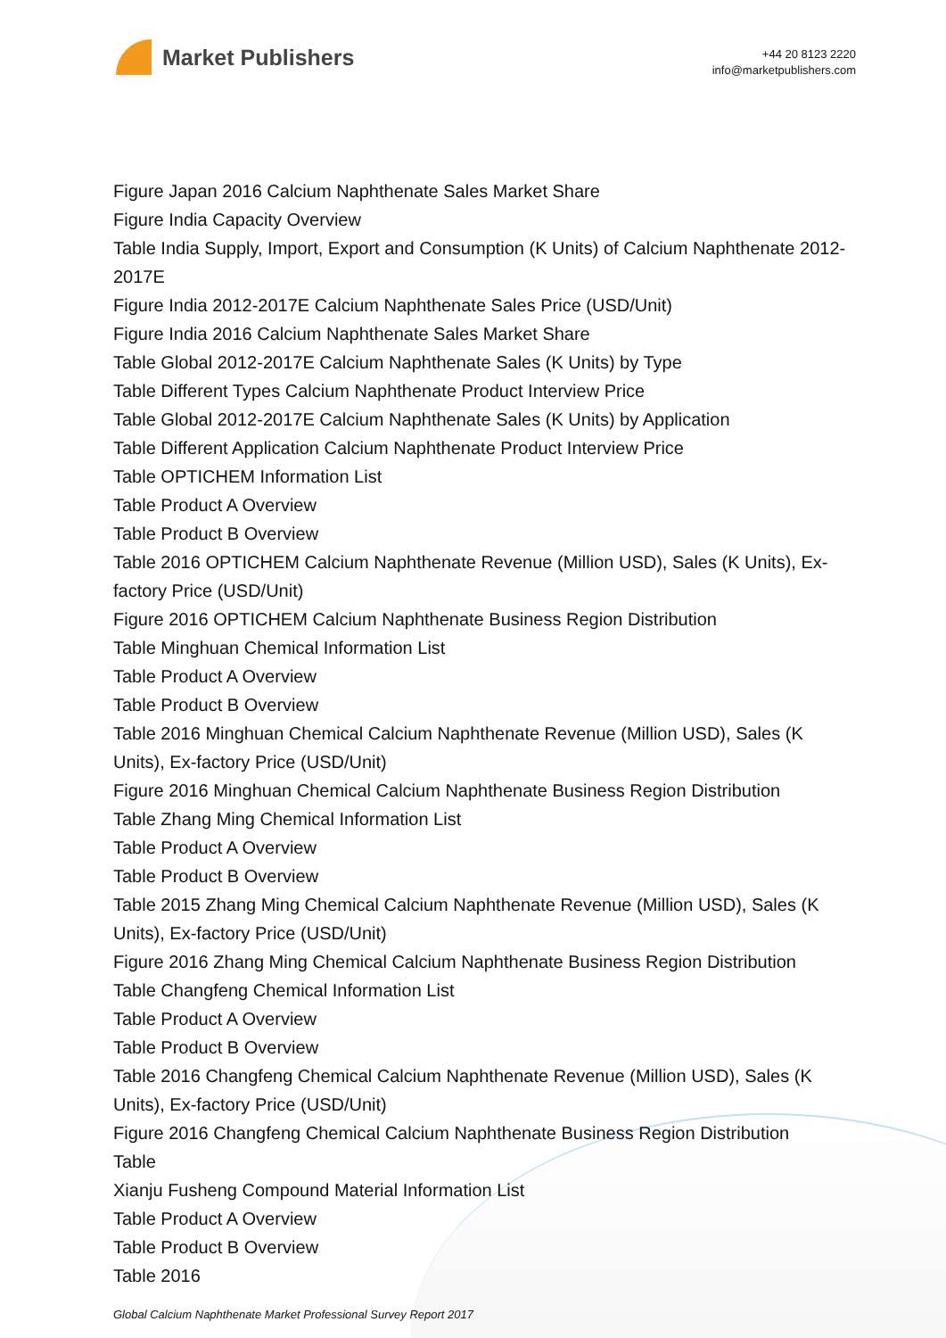Market Publishers
+44 20 8123 2220
info@marketpublishers.com
Figure Japan 2016 Calcium Naphthenate Sales Market Share
Figure India Capacity Overview
Table India Supply, Import, Export and Consumption (K Units) of Calcium Naphthenate 2012-2017E
Figure India 2012-2017E Calcium Naphthenate Sales Price (USD/Unit)
Figure India 2016 Calcium Naphthenate Sales Market Share
Table Global 2012-2017E Calcium Naphthenate Sales (K Units) by Type
Table Different Types Calcium Naphthenate Product Interview Price
Table Global 2012-2017E Calcium Naphthenate Sales (K Units) by Application
Table Different Application Calcium Naphthenate Product Interview Price
Table OPTICHEM Information List
Table Product A Overview
Table Product B Overview
Table 2016 OPTICHEM Calcium Naphthenate Revenue (Million USD), Sales (K Units), Ex-factory Price (USD/Unit)
Figure 2016 OPTICHEM Calcium Naphthenate Business Region Distribution
Table Minghuan Chemical Information List
Table Product A Overview
Table Product B Overview
Table 2016 Minghuan Chemical Calcium Naphthenate Revenue (Million USD), Sales (K Units), Ex-factory Price (USD/Unit)
Figure 2016 Minghuan Chemical Calcium Naphthenate Business Region Distribution
Table Zhang Ming Chemical Information List
Table Product A Overview
Table Product B Overview
Table 2015 Zhang Ming Chemical Calcium Naphthenate Revenue (Million USD), Sales (K Units), Ex-factory Price (USD/Unit)
Figure 2016 Zhang Ming Chemical Calcium Naphthenate Business Region Distribution
Table Changfeng Chemical Information List
Table Product A Overview
Table Product B Overview
Table 2016 Changfeng Chemical Calcium Naphthenate Revenue (Million USD), Sales (K Units), Ex-factory Price (USD/Unit)
Figure 2016 Changfeng Chemical Calcium Naphthenate Business Region Distribution
Table
Xianju Fusheng Compound Material Information List
Table Product A Overview
Table Product B Overview
Table 2016
Global Calcium Naphthenate Market Professional Survey Report 2017